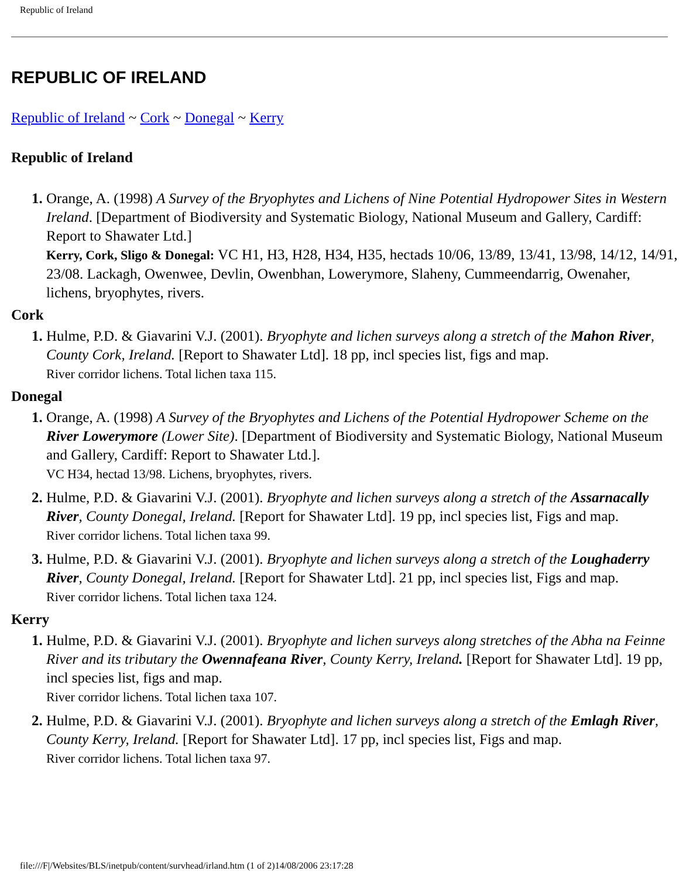Republic of Ireland
REPUBLIC OF IRELAND
Republic of Ireland ~ Cork ~ Donegal ~ Kerry
Republic of Ireland
Orange, A. (1998) A Survey of the Bryophytes and Lichens of Nine Potential Hydropower Sites in Western Ireland. [Department of Biodiversity and Systematic Biology, National Museum and Gallery, Cardiff: Report to Shawater Ltd.]
Kerry, Cork, Sligo & Donegal: VC H1, H3, H28, H34, H35, hectads 10/06, 13/89, 13/41, 13/98, 14/12, 14/91, 23/08. Lackagh, Owenwee, Devlin, Owenbhan, Lowerymore, Slaheny, Cummeendarrig, Owenaher, lichens, bryophytes, rivers.
Cork
Hulme, P.D. & Giavarini V.J. (2001). Bryophyte and lichen surveys along a stretch of the Mahon River, County Cork, Ireland. [Report to Shawater Ltd]. 18 pp, incl species list, figs and map.
River corridor lichens. Total lichen taxa 115.
Donegal
Orange, A. (1998) A Survey of the Bryophytes and Lichens of the Potential Hydropower Scheme on the River Lowerymore (Lower Site). [Department of Biodiversity and Systematic Biology, National Museum and Gallery, Cardiff: Report to Shawater Ltd.].
VC H34, hectad 13/98. Lichens, bryophytes, rivers.
Hulme, P.D. & Giavarini V.J. (2001). Bryophyte and lichen surveys along a stretch of the Assarnacally River, County Donegal, Ireland. [Report for Shawater Ltd]. 19 pp, incl species list, Figs and map.
River corridor lichens. Total lichen taxa 99.
Hulme, P.D. & Giavarini V.J. (2001). Bryophyte and lichen surveys along a stretch of the Loughaderry River, County Donegal, Ireland. [Report for Shawater Ltd]. 21 pp, incl species list, Figs and map.
River corridor lichens. Total lichen taxa 124.
Kerry
Hulme, P.D. & Giavarini V.J. (2001). Bryophyte and lichen surveys along stretches of the Abha na Feinne River and its tributary the Owennafeana River, County Kerry, Ireland. [Report for Shawater Ltd]. 19 pp, incl species list, figs and map.
River corridor lichens. Total lichen taxa 107.
Hulme, P.D. & Giavarini V.J. (2001). Bryophyte and lichen surveys along a stretch of the Emlagh River, County Kerry, Ireland. [Report for Shawater Ltd]. 17 pp, incl species list, Figs and map.
River corridor lichens. Total lichen taxa 97.
file:///F|/Websites/BLS/inetpub/content/survhead/irland.htm (1 of 2)14/08/2006 23:17:28